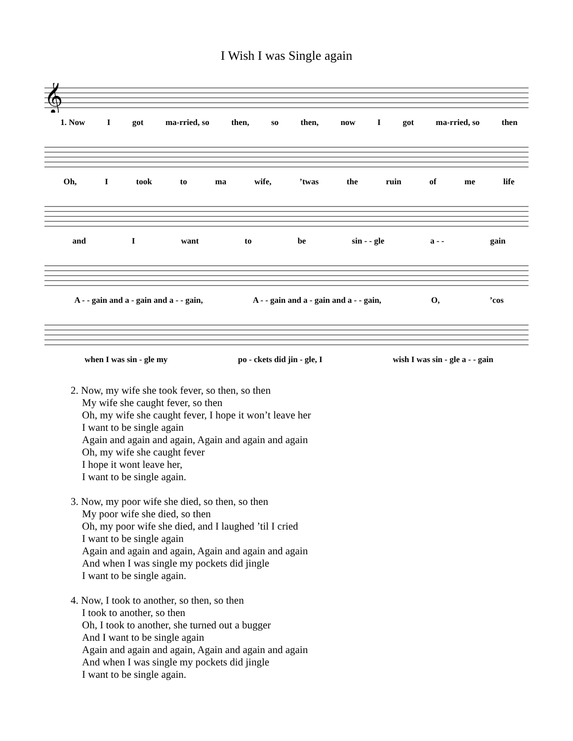I Wish I was Single again
𝄞
1. Now I got ma-rried, so then, so then, now I got ma-rried, so then
Oh, I took to ma wife,’twas the ruin of me life
and I want to be sin - - gle a - - gain
A - - gain and a - gain and a - - gain, A - - gain and a - gain and a - - gain, O,’cos
when I was sin - gle my po - ckets did jin - gle, I wish I was sin - gle a - - gain
2. Now, my wife she took fever, so then, so then
My wife she caught fever, so then
Oh, my wife she caught fever, I hope it won’t leave her
I want to be single again
Again and again and again, Again and again and again
Oh, my wife she caught fever
I hope it wont leave her,
I want to be single again.
3. Now, my poor wife she died, so then, so then
My poor wife she died, so then
Oh, my poor wife she died, and I laughed ’til I cried
I want to be single again
Again and again and again, Again and again and again
And when I was single my pockets did jingle
I want to be single again.
4. Now, I took to another, so then, so then
I took to another, so then
Oh, I took to another, she turned out a bugger
And I want to be single again
Again and again and again, Again and again and again
And when I was single my pockets did jingle
I want to be single again.